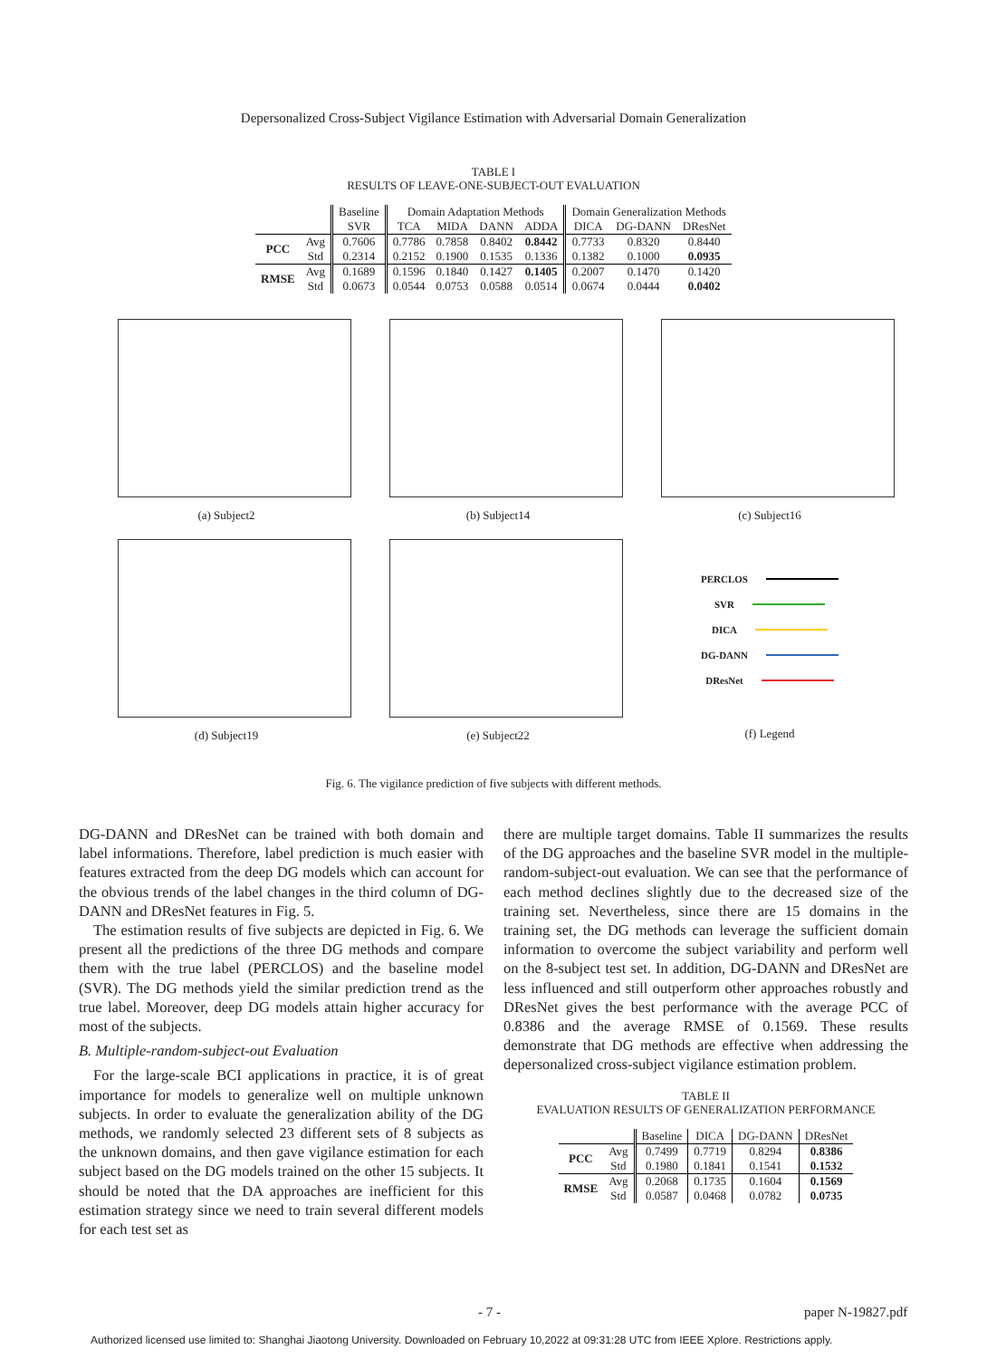Depersonalized Cross-Subject Vigilance Estimation with Adversarial Domain Generalization
TABLE I
RESULTS OF LEAVE-ONE-SUBJECT-OUT EVALUATION
| | | Baseline | Domain Adaptation Methods | | | | Domain Generalization Methods | | |
| | | SVR | TCA | MIDA | DANN | ADDA | DICA | DG-DANN | DResNet |
| PCC | Avg | 0.7606 | 0.7786 | 0.7858 | 0.8402 | 0.8442 | 0.7733 | 0.8320 | 0.8440 |
| | Std | 0.2314 | 0.2152 | 0.1900 | 0.1535 | 0.1336 | 0.1382 | 0.1000 | 0.0935 |
| RMSE | Avg | 0.1689 | 0.1596 | 0.1840 | 0.1427 | 0.1405 | 0.2007 | 0.1470 | 0.1420 |
| | Std | 0.0673 | 0.0544 | 0.0753 | 0.0588 | 0.0514 | 0.0674 | 0.0444 | 0.0402 |
(a) Subject2
(b) Subject14
(c) Subject16
(d) Subject19
(e) Subject22
PERCLOS
SVR
DICA
DG-DANN
DResNet
(f) Legend
Fig. 6. The vigilance prediction of five subjects with different methods.
DG-DANN and DResNet can be trained with both domain and label informations. Therefore, label prediction is much easier with features extracted from the deep DG models which can account for the obvious trends of the label changes in the third column of DG-DANN and DResNet features in Fig. 5.
The estimation results of five subjects are depicted in Fig. 6. We present all the predictions of the three DG methods and compare them with the true label (PERCLOS) and the baseline model (SVR). The DG methods yield the similar prediction trend as the true label. Moreover, deep DG models attain higher accuracy for most of the subjects.
B. Multiple-random-subject-out Evaluation
For the large-scale BCI applications in practice, it is of great importance for models to generalize well on multiple unknown subjects. In order to evaluate the generalization ability of the DG methods, we randomly selected 23 different sets of 8 subjects as the unknown domains, and then gave vigilance estimation for each subject based on the DG models trained on the other 15 subjects. It should be noted that the DA approaches are inefficient for this estimation strategy since we need to train several different models for each test set as
there are multiple target domains. Table II summarizes the results of the DG approaches and the baseline SVR model in the multiple-random-subject-out evaluation. We can see that the performance of each method declines slightly due to the decreased size of the training set. Nevertheless, since there are 15 domains in the training set, the DG methods can leverage the sufficient domain information to overcome the subject variability and perform well on the 8-subject test set. In addition, DG-DANN and DResNet are less influenced and still outperform other approaches robustly and DResNet gives the best performance with the average PCC of 0.8386 and the average RMSE of 0.1569. These results demonstrate that DG methods are effective when addressing the depersonalized cross-subject vigilance estimation problem.
TABLE II
EVALUATION RESULTS OF GENERALIZATION PERFORMANCE
| | | Baseline | DICA | DG-DANN | DResNet |
| PCC | Avg | 0.7499 | 0.7719 | 0.8294 | 0.8386 |
| | Std | 0.1980 | 0.1841 | 0.1541 | 0.1532 |
| RMSE | Avg | 0.2068 | 0.1735 | 0.1604 | 0.1569 |
| | Std | 0.0587 | 0.0468 | 0.0782 | 0.0735 |
- 7 - paper N-19827.pdf
Authorized licensed use limited to: Shanghai Jiaotong University. Downloaded on February 10,2022 at 09:31:28 UTC from IEEE Xplore. Restrictions apply.